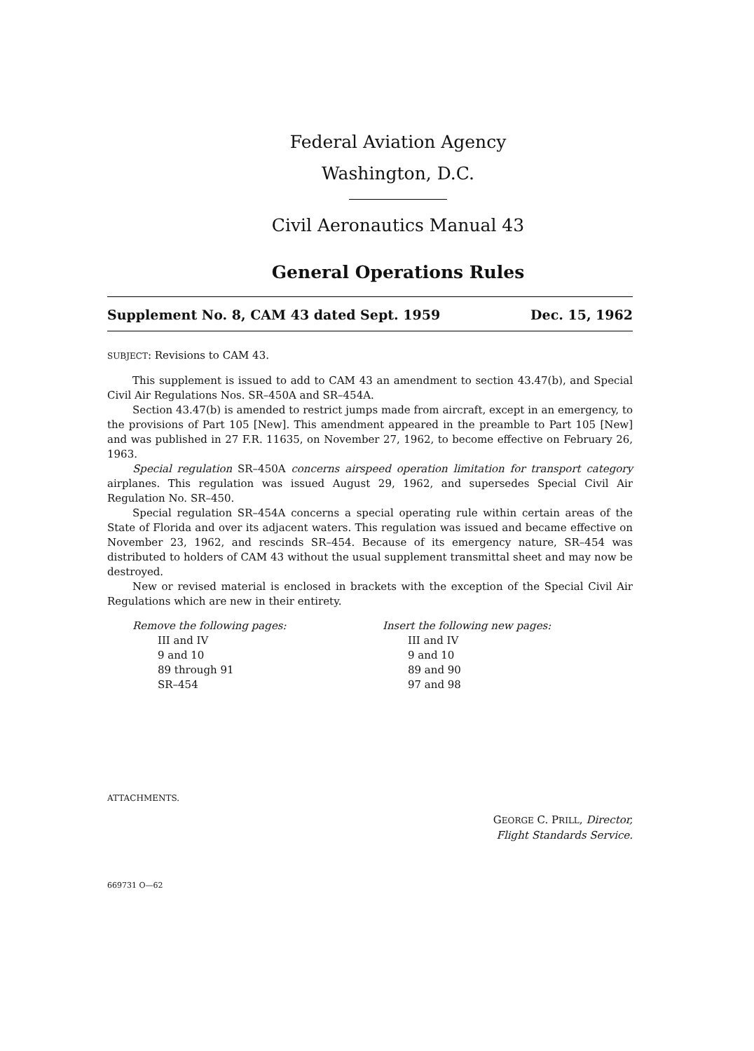Federal Aviation Agency
Washington, D.C.
Civil Aeronautics Manual 43
General Operations Rules
Supplement No. 8, CAM 43 dated Sept. 1959 Dec. 15, 1962
SUBJECT: Revisions to CAM 43.
This supplement is issued to add to CAM 43 an amendment to section 43.47(b), and Special Civil Air Regulations Nos. SR–450A and SR–454A.
Section 43.47(b) is amended to restrict jumps made from aircraft, except in an emergency, to the provisions of Part 105 [New]. This amendment appeared in the preamble to Part 105 [New] and was published in 27 F.R. 11635, on November 27, 1962, to become effective on February 26, 1963.
Special regulation SR–450A concerns airspeed operation limitation for transport category airplanes. This regulation was issued August 29, 1962, and supersedes Special Civil Air Regulation No. SR–450.
Special regulation SR–454A concerns a special operating rule within certain areas of the State of Florida and over its adjacent waters. This regulation was issued and became effective on November 23, 1962, and rescinds SR–454. Because of its emergency nature, SR–454 was distributed to holders of CAM 43 without the usual supplement transmittal sheet and may now be destroyed.
New or revised material is enclosed in brackets with the exception of the Special Civil Air Regulations which are new in their entirety.
Remove the following pages:
III and IV
9 and 10
89 through 91
SR–454
Insert the following new pages:
III and IV
9 and 10
89 and 90
97 and 98
ATTACHMENTS.
GEORGE C. PRILL, Director,
Flight Standards Service.
669731 O—62